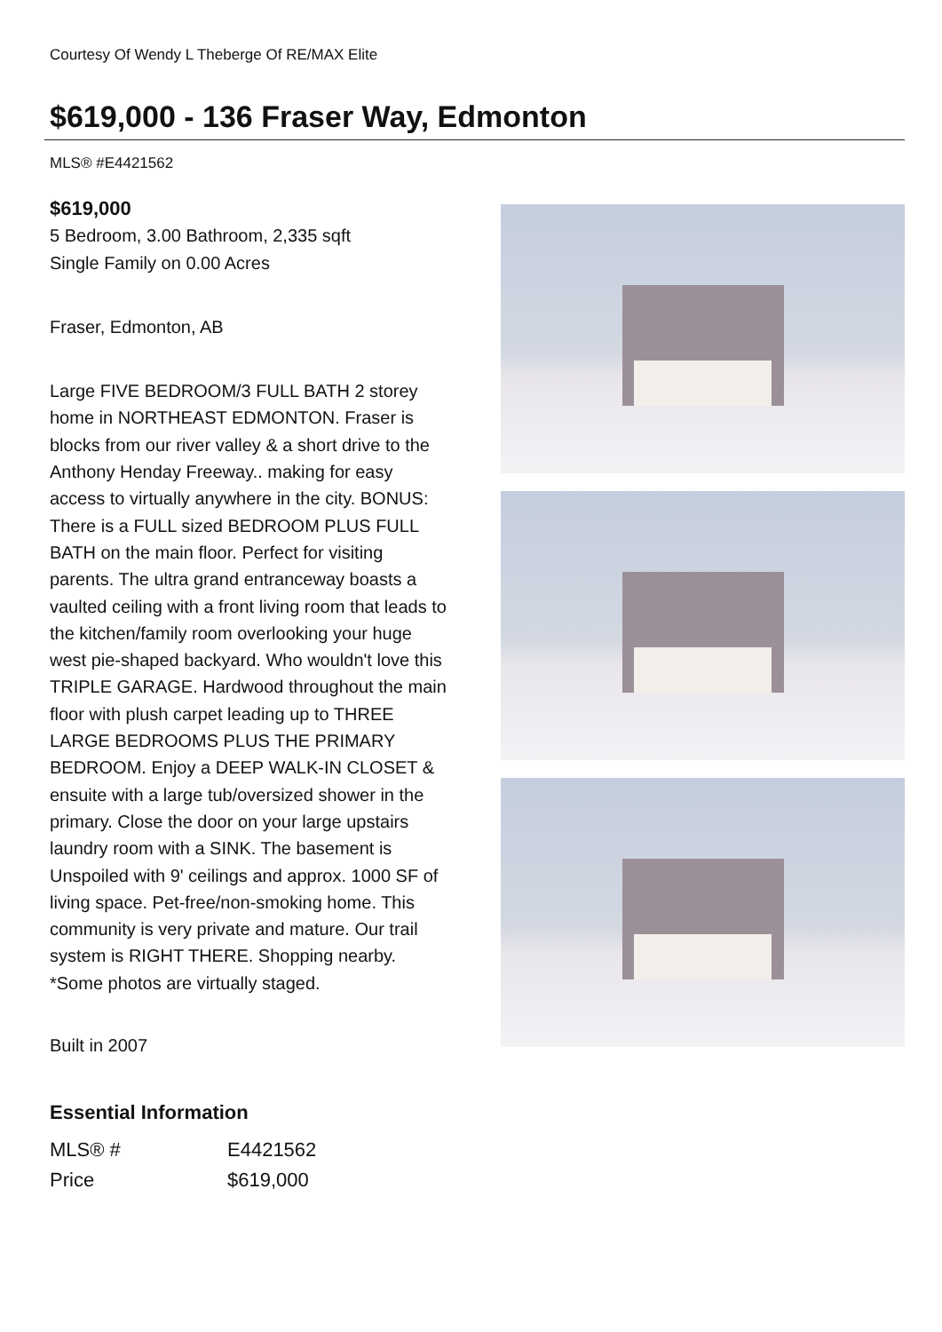Courtesy Of Wendy L Theberge Of RE/MAX Elite
$619,000 - 136 Fraser Way, Edmonton
MLS® #E4421562
$619,000
5 Bedroom, 3.00 Bathroom, 2,335 sqft
Single Family on 0.00 Acres
Fraser, Edmonton, AB
Large FIVE BEDROOM/3 FULL BATH 2 storey home in NORTHEAST EDMONTON. Fraser is blocks from our river valley & a short drive to the Anthony Henday Freeway.. making for easy access to virtually anywhere in the city. BONUS: There is a FULL sized BEDROOM PLUS FULL BATH on the main floor. Perfect for visiting parents. The ultra grand entranceway boasts a vaulted ceiling with a front living room that leads to the kitchen/family room overlooking your huge west pie-shaped backyard. Who wouldn't love this TRIPLE GARAGE. Hardwood throughout the main floor with plush carpet leading up to THREE LARGE BEDROOMS PLUS THE PRIMARY BEDROOM. Enjoy a DEEP WALK-IN CLOSET & ensuite with a large tub/oversized shower in the primary. Close the door on your large upstairs laundry room with a SINK. The basement is Unspoiled with 9' ceilings and approx. 1000 SF of living space. Pet-free/non-smoking home. This community is very private and mature. Our trail system is RIGHT THERE. Shopping nearby. *Some photos are virtually staged.
Built in 2007
Essential Information
| MLS® # | E4421562 |
| Price | $619,000 |